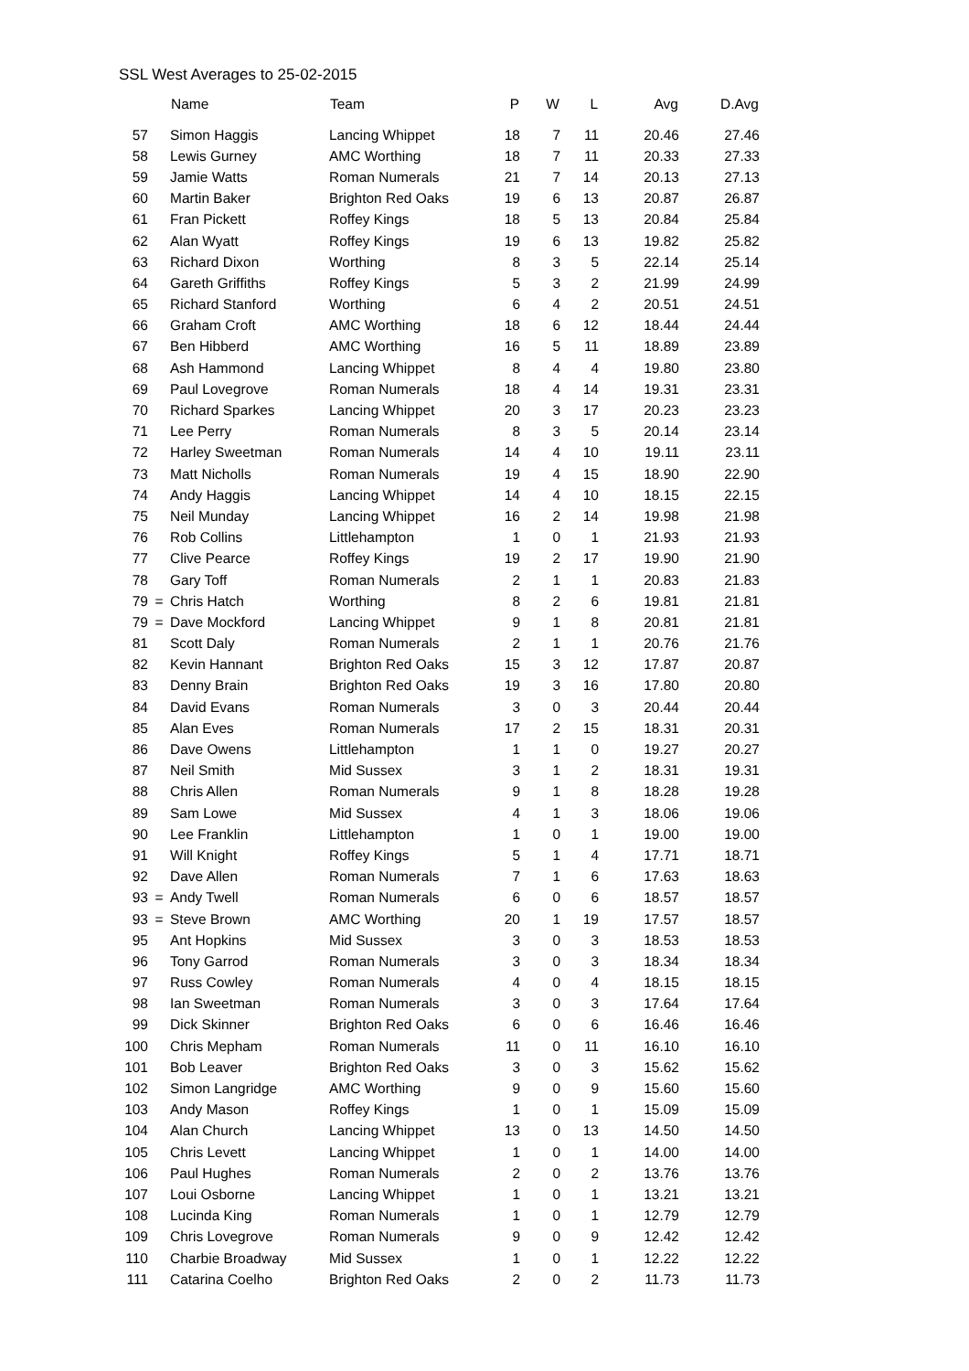SSL West Averages to 25-02-2015
| | | Name | Team | P | W | L | Avg | D.Avg |
| --- | --- | --- | --- | --- | --- | --- | --- | --- |
| 57 | | Simon Haggis | Lancing Whippet | 18 | 7 | 11 | 20.46 | 27.46 |
| 58 | | Lewis Gurney | AMC Worthing | 18 | 7 | 11 | 20.33 | 27.33 |
| 59 | | Jamie Watts | Roman Numerals | 21 | 7 | 14 | 20.13 | 27.13 |
| 60 | | Martin Baker | Brighton Red Oaks | 19 | 6 | 13 | 20.87 | 26.87 |
| 61 | | Fran Pickett | Roffey Kings | 18 | 5 | 13 | 20.84 | 25.84 |
| 62 | | Alan Wyatt | Roffey Kings | 19 | 6 | 13 | 19.82 | 25.82 |
| 63 | | Richard Dixon | Worthing | 8 | 3 | 5 | 22.14 | 25.14 |
| 64 | | Gareth Griffiths | Roffey Kings | 5 | 3 | 2 | 21.99 | 24.99 |
| 65 | | Richard Stanford | Worthing | 6 | 4 | 2 | 20.51 | 24.51 |
| 66 | | Graham Croft | AMC Worthing | 18 | 6 | 12 | 18.44 | 24.44 |
| 67 | | Ben Hibberd | AMC Worthing | 16 | 5 | 11 | 18.89 | 23.89 |
| 68 | | Ash Hammond | Lancing Whippet | 8 | 4 | 4 | 19.80 | 23.80 |
| 69 | | Paul Lovegrove | Roman Numerals | 18 | 4 | 14 | 19.31 | 23.31 |
| 70 | | Richard Sparkes | Lancing Whippet | 20 | 3 | 17 | 20.23 | 23.23 |
| 71 | | Lee Perry | Roman Numerals | 8 | 3 | 5 | 20.14 | 23.14 |
| 72 | | Harley Sweetman | Roman Numerals | 14 | 4 | 10 | 19.11 | 23.11 |
| 73 | | Matt Nicholls | Roman Numerals | 19 | 4 | 15 | 18.90 | 22.90 |
| 74 | | Andy Haggis | Lancing Whippet | 14 | 4 | 10 | 18.15 | 22.15 |
| 75 | | Neil Munday | Lancing Whippet | 16 | 2 | 14 | 19.98 | 21.98 |
| 76 | | Rob Collins | Littlehampton | 1 | 0 | 1 | 21.93 | 21.93 |
| 77 | | Clive Pearce | Roffey Kings | 19 | 2 | 17 | 19.90 | 21.90 |
| 78 | | Gary Toff | Roman Numerals | 2 | 1 | 1 | 20.83 | 21.83 |
| 79 | = | Chris Hatch | Worthing | 8 | 2 | 6 | 19.81 | 21.81 |
| 79 | = | Dave Mockford | Lancing Whippet | 9 | 1 | 8 | 20.81 | 21.81 |
| 81 | | Scott Daly | Roman Numerals | 2 | 1 | 1 | 20.76 | 21.76 |
| 82 | | Kevin Hannant | Brighton Red Oaks | 15 | 3 | 12 | 17.87 | 20.87 |
| 83 | | Denny Brain | Brighton Red Oaks | 19 | 3 | 16 | 17.80 | 20.80 |
| 84 | | David Evans | Roman Numerals | 3 | 0 | 3 | 20.44 | 20.44 |
| 85 | | Alan Eves | Roman Numerals | 17 | 2 | 15 | 18.31 | 20.31 |
| 86 | | Dave Owens | Littlehampton | 1 | 1 | 0 | 19.27 | 20.27 |
| 87 | | Neil Smith | Mid Sussex | 3 | 1 | 2 | 18.31 | 19.31 |
| 88 | | Chris Allen | Roman Numerals | 9 | 1 | 8 | 18.28 | 19.28 |
| 89 | | Sam Lowe | Mid Sussex | 4 | 1 | 3 | 18.06 | 19.06 |
| 90 | | Lee Franklin | Littlehampton | 1 | 0 | 1 | 19.00 | 19.00 |
| 91 | | Will Knight | Roffey Kings | 5 | 1 | 4 | 17.71 | 18.71 |
| 92 | | Dave Allen | Roman Numerals | 7 | 1 | 6 | 17.63 | 18.63 |
| 93 | = | Andy Twell | Roman Numerals | 6 | 0 | 6 | 18.57 | 18.57 |
| 93 | = | Steve Brown | AMC Worthing | 20 | 1 | 19 | 17.57 | 18.57 |
| 95 | | Ant Hopkins | Mid Sussex | 3 | 0 | 3 | 18.53 | 18.53 |
| 96 | | Tony Garrod | Roman Numerals | 3 | 0 | 3 | 18.34 | 18.34 |
| 97 | | Russ Cowley | Roman Numerals | 4 | 0 | 4 | 18.15 | 18.15 |
| 98 | | Ian Sweetman | Roman Numerals | 3 | 0 | 3 | 17.64 | 17.64 |
| 99 | | Dick Skinner | Brighton Red Oaks | 6 | 0 | 6 | 16.46 | 16.46 |
| 100 | | Chris Mepham | Roman Numerals | 11 | 0 | 11 | 16.10 | 16.10 |
| 101 | | Bob Leaver | Brighton Red Oaks | 3 | 0 | 3 | 15.62 | 15.62 |
| 102 | | Simon Langridge | AMC Worthing | 9 | 0 | 9 | 15.60 | 15.60 |
| 103 | | Andy Mason | Roffey Kings | 1 | 0 | 1 | 15.09 | 15.09 |
| 104 | | Alan Church | Lancing Whippet | 13 | 0 | 13 | 14.50 | 14.50 |
| 105 | | Chris Levett | Lancing Whippet | 1 | 0 | 1 | 14.00 | 14.00 |
| 106 | | Paul Hughes | Roman Numerals | 2 | 0 | 2 | 13.76 | 13.76 |
| 107 | | Loui Osborne | Lancing Whippet | 1 | 0 | 1 | 13.21 | 13.21 |
| 108 | | Lucinda King | Roman Numerals | 1 | 0 | 1 | 12.79 | 12.79 |
| 109 | | Chris Lovegrove | Roman Numerals | 9 | 0 | 9 | 12.42 | 12.42 |
| 110 | | Charbie Broadway | Mid Sussex | 1 | 0 | 1 | 12.22 | 12.22 |
| 111 | | Catarina Coelho | Brighton Red Oaks | 2 | 0 | 2 | 11.73 | 11.73 |